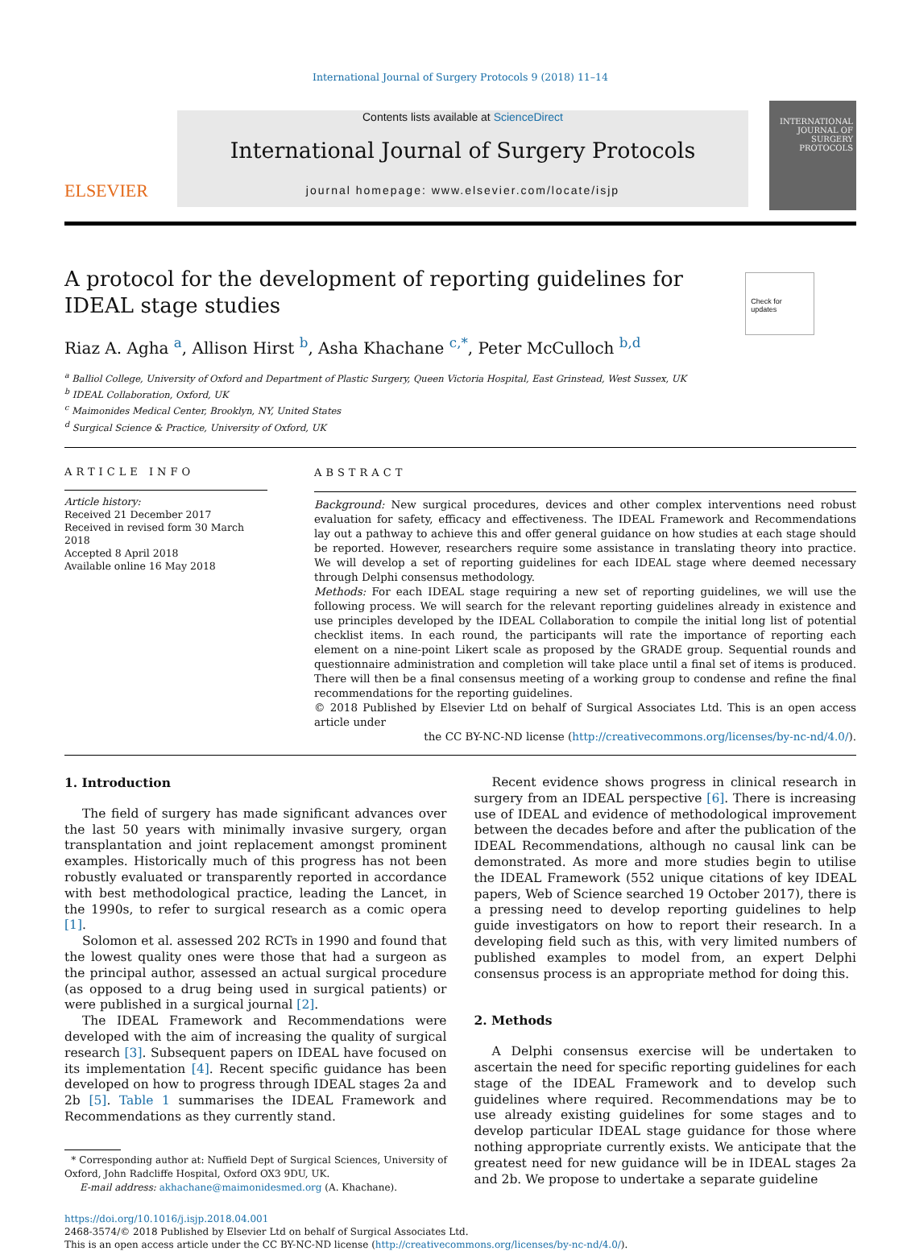International Journal of Surgery Protocols 9 (2018) 11–14
ELSEVIER
Contents lists available at ScienceDirect
International Journal of Surgery Protocols
journal homepage: www.elsevier.com/locate/isjp
INTERNATIONAL JOURNAL OF SURGERY PROTOCOLS
A protocol for the development of reporting guidelines for IDEAL stage studies
Check for updates
Riaz A. Agha <sup>a</sup>, Allison Hirst <sup>b</sup>, Asha Khachane <sup>c,*</sup>, Peter McCulloch <sup>b,d</sup>
<sup>a</sup> Balliol College, University of Oxford and Department of Plastic Surgery, Queen Victoria Hospital, East Grinstead, West Sussex, UK
<sup>b</sup> IDEAL Collaboration, Oxford, UK
<sup>c</sup> Maimonides Medical Center, Brooklyn, NY, United States
<sup>d</sup> Surgical Science & Practice, University of Oxford, UK
ARTICLE INFO
Article history:
Received 21 December 2017
Received in revised form 30 March 2018
Accepted 8 April 2018
Available online 16 May 2018
ABSTRACT
Background: New surgical procedures, devices and other complex interventions need robust evaluation for safety, efficacy and effectiveness. The IDEAL Framework and Recommendations lay out a pathway to achieve this and offer general guidance on how studies at each stage should be reported. However, researchers require some assistance in translating theory into practice. We will develop a set of reporting guidelines for each IDEAL stage where deemed necessary through Delphi consensus methodology.
Methods: For each IDEAL stage requiring a new set of reporting guidelines, we will use the following process. We will search for the relevant reporting guidelines already in existence and use principles developed by the IDEAL Collaboration to compile the initial long list of potential checklist items. In each round, the participants will rate the importance of reporting each element on a nine-point Likert scale as proposed by the GRADE group. Sequential rounds and questionnaire administration and completion will take place until a final set of items is produced. There will then be a final consensus meeting of a working group to condense and refine the final recommendations for the reporting guidelines.
© 2018 Published by Elsevier Ltd on behalf of Surgical Associates Ltd. This is an open access article under
the CC BY-NC-ND license (http://creativecommons.org/licenses/by-nc-nd/4.0/).
1. Introduction
The field of surgery has made significant advances over the last 50 years with minimally invasive surgery, organ transplantation and joint replacement amongst prominent examples. Historically much of this progress has not been robustly evaluated or transparently reported in accordance with best methodological practice, leading the Lancet, in the 1990s, to refer to surgical research as a comic opera [1].
Solomon et al. assessed 202 RCTs in 1990 and found that the lowest quality ones were those that had a surgeon as the principal author, assessed an actual surgical procedure (as opposed to a drug being used in surgical patients) or were published in a surgical journal [2].
The IDEAL Framework and Recommendations were developed with the aim of increasing the quality of surgical research [3]. Subsequent papers on IDEAL have focused on its implementation [4]. Recent specific guidance has been developed on how to progress through IDEAL stages 2a and 2b [5]. Table 1 summarises the IDEAL Framework and Recommendations as they currently stand.
* Corresponding author at: Nuffield Dept of Surgical Sciences, University of Oxford, John Radcliffe Hospital, Oxford OX3 9DU, UK.
E-mail address: akhachane@maimonidesmed.org (A. Khachane).
Recent evidence shows progress in clinical research in surgery from an IDEAL perspective [6]. There is increasing use of IDEAL and evidence of methodological improvement between the decades before and after the publication of the IDEAL Recommendations, although no causal link can be demonstrated. As more and more studies begin to utilise the IDEAL Framework (552 unique citations of key IDEAL papers, Web of Science searched 19 October 2017), there is a pressing need to develop reporting guidelines to help guide investigators on how to report their research. In a developing field such as this, with very limited numbers of published examples to model from, an expert Delphi consensus process is an appropriate method for doing this.
2. Methods
A Delphi consensus exercise will be undertaken to ascertain the need for specific reporting guidelines for each stage of the IDEAL Framework and to develop such guidelines where required. Recommendations may be to use already existing guidelines for some stages and to develop particular IDEAL stage guidance for those where nothing appropriate currently exists. We anticipate that the greatest need for new guidance will be in IDEAL stages 2a and 2b. We propose to undertake a separate guideline
https://doi.org/10.1016/j.isjp.2018.04.001
2468-3574/© 2018 Published by Elsevier Ltd on behalf of Surgical Associates Ltd.
This is an open access article under the CC BY-NC-ND license (http://creativecommons.org/licenses/by-nc-nd/4.0/).